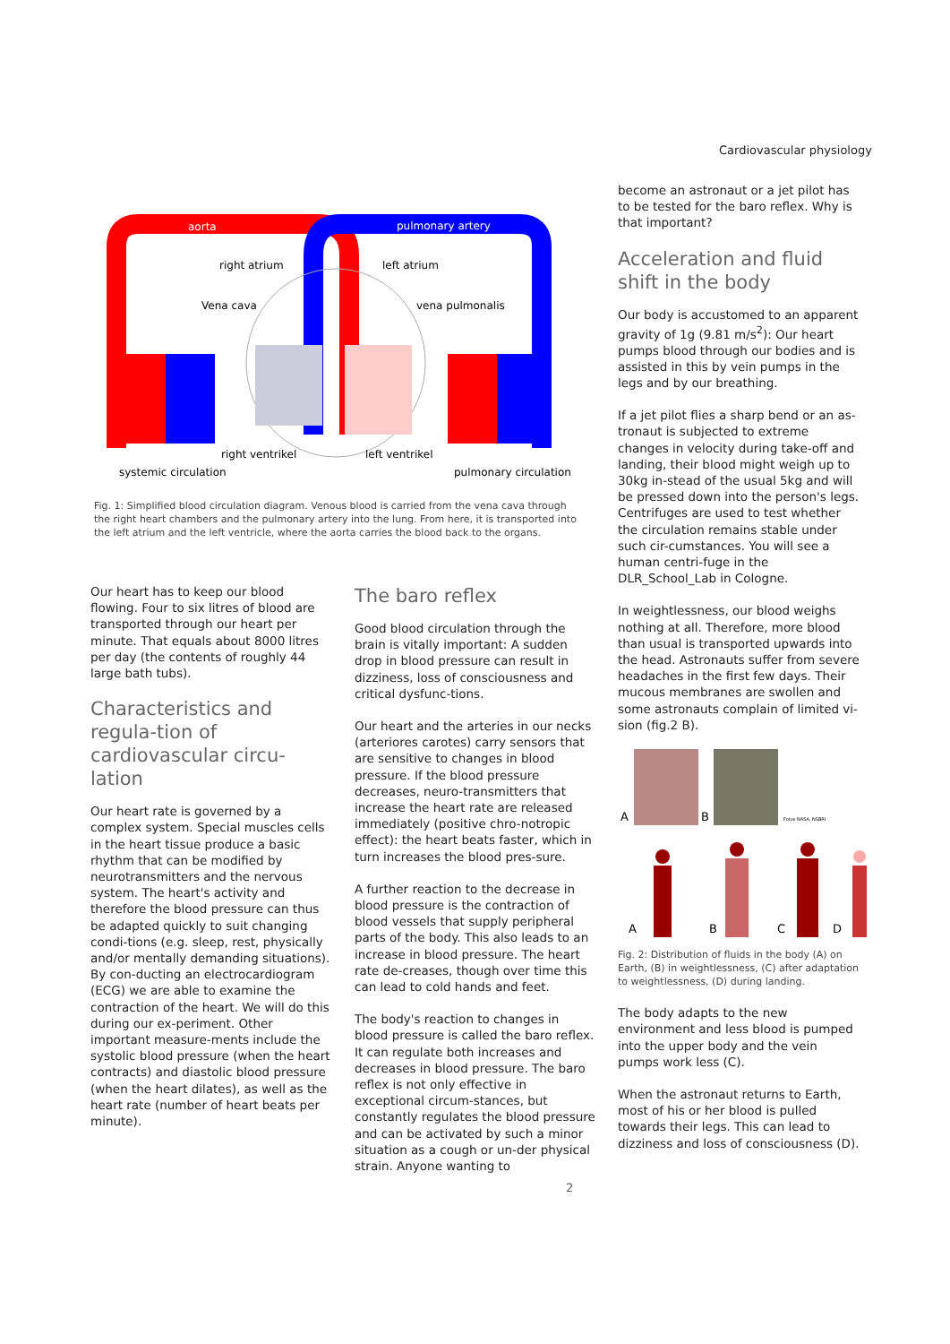Cardiovascular physiology
aorta
pulmonary artery
right atrium
left atrium
Vena cava
vena pulmonalis
right ventrikel
left ventrikel
systemic circulation
pulmonary circulation
Fig. 1: Simplified blood circulation diagram. Venous blood is carried from the vena cava through the right heart chambers and the pulmonary artery into the lung. From here, it is transported into the left atrium and the left ventricle, where the aorta carries the blood back to the organs.
Our heart has to keep our blood flowing. Four to six litres of blood are transported through our heart per minute. That equals about 8000 litres per day (the contents of roughly 44 large bath tubs).
Characteristics and regula-tion of cardiovascular circu-lation
Our heart rate is governed by a complex system. Special muscles cells in the heart tissue produce a basic rhythm that can be modified by neurotransmitters and the nervous system. The heart's activity and therefore the blood pressure can thus be adapted quickly to suit changing condi-tions (e.g. sleep, rest, physically and/or mentally demanding situations). By con-ducting an electrocardiogram (ECG) we are able to examine the contraction of the heart. We will do this during our ex-periment. Other important measure-ments include the systolic blood pressure (when the heart contracts) and diastolic blood pressure (when the heart dilates), as well as the heart rate (number of heart beats per minute).
The baro reflex
Good blood circulation through the brain is vitally important: A sudden drop in blood pressure can result in dizziness, loss of consciousness and critical dysfunc-tions.
Our heart and the arteries in our necks (arteriores carotes) carry sensors that are sensitive to changes in blood pressure. If the blood pressure decreases, neuro-transmitters that increase the heart rate are released immediately (positive chro-notropic effect): the heart beats faster, which in turn increases the blood pres-sure.
A further reaction to the decrease in blood pressure is the contraction of blood vessels that supply peripheral parts of the body. This also leads to an increase in blood pressure. The heart rate de-creases, though over time this can lead to cold hands and feet.
The body's reaction to changes in blood pressure is called the baro reflex. It can regulate both increases and decreases in blood pressure. The baro reflex is not only effective in exceptional circum-stances, but constantly regulates the blood pressure and can be activated by such a minor situation as a cough or un-der physical strain. Anyone wanting to
become an astronaut or a jet pilot has to be tested for the baro reflex. Why is that important?
Acceleration and fluid shift in the body
Our body is accustomed to an apparent gravity of 1g (9.81 m/s<sup>2</sup>): Our heart pumps blood through our bodies and is assisted in this by vein pumps in the legs and by our breathing.
If a jet pilot flies a sharp bend or an as-tronaut is subjected to extreme changes in velocity during take-off and landing, their blood might weigh up to 30kg in-stead of the usual 5kg and will be pressed down into the person's legs. Centrifuges are used to test whether the circulation remains stable under such cir-cumstances. You will see a human centri-fuge in the DLR_School_Lab in Cologne.
In weightlessness, our blood weighs nothing at all. Therefore, more blood than usual is transported upwards into the head. Astronauts suffer from severe headaches in the first few days. Their mucous membranes are swollen and some astronauts complain of limited vi-sion (fig.2 B).
A
B
Fotos NASA, NSBRI
A
B
C
D
Fig. 2: Distribution of fluids in the body (A) on Earth, (B) in weightlessness, (C) after adaptation to weightlessness, (D) during landing.
The body adapts to the new environment and less blood is pumped into the upper body and the vein pumps work less (C).
When the astronaut returns to Earth, most of his or her blood is pulled towards their legs. This can lead to dizziness and loss of consciousness (D).
2